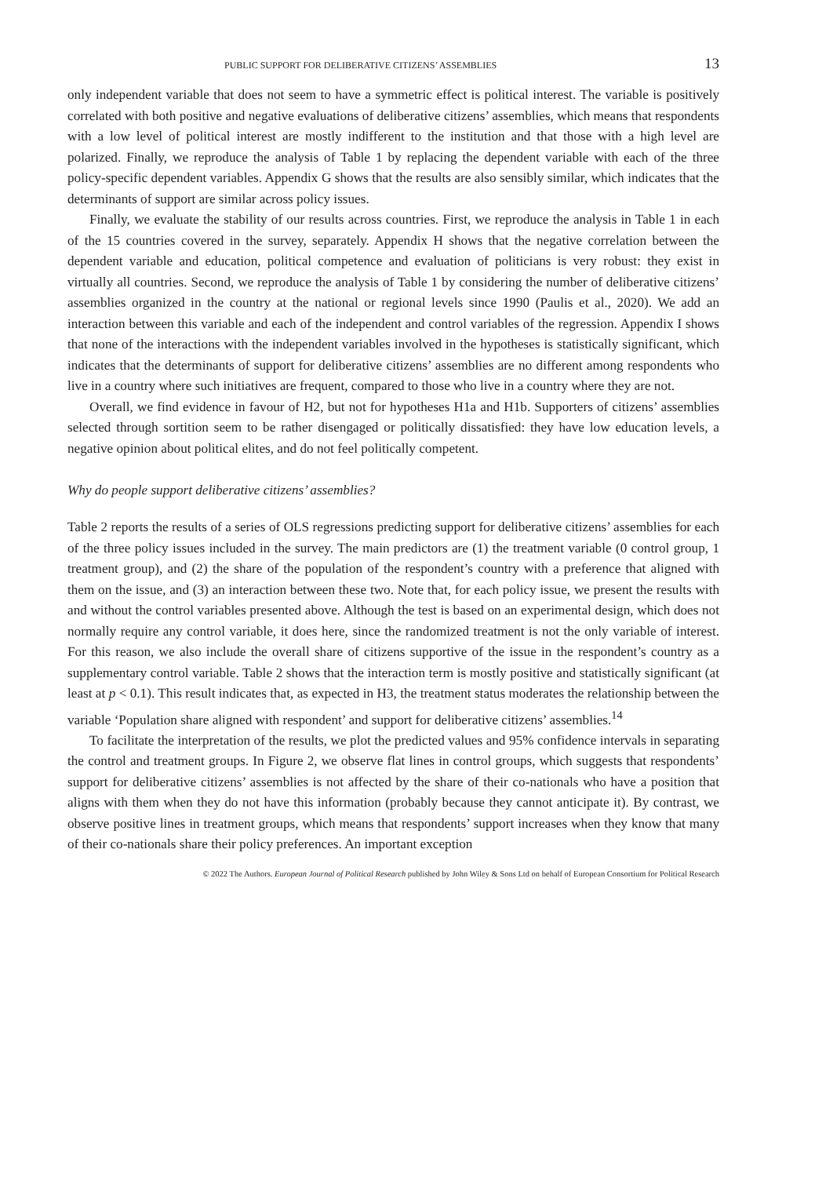PUBLIC SUPPORT FOR DELIBERATIVE CITIZENS’ ASSEMBLIES 13
only independent variable that does not seem to have a symmetric effect is political interest. The variable is positively correlated with both positive and negative evaluations of deliberative citizens’ assemblies, which means that respondents with a low level of political interest are mostly indifferent to the institution and that those with a high level are polarized. Finally, we reproduce the analysis of Table 1 by replacing the dependent variable with each of the three policy-specific dependent variables. Appendix G shows that the results are also sensibly similar, which indicates that the determinants of support are similar across policy issues.
Finally, we evaluate the stability of our results across countries. First, we reproduce the analysis in Table 1 in each of the 15 countries covered in the survey, separately. Appendix H shows that the negative correlation between the dependent variable and education, political competence and evaluation of politicians is very robust: they exist in virtually all countries. Second, we reproduce the analysis of Table 1 by considering the number of deliberative citizens’ assemblies organized in the country at the national or regional levels since 1990 (Paulis et al., 2020). We add an interaction between this variable and each of the independent and control variables of the regression. Appendix I shows that none of the interactions with the independent variables involved in the hypotheses is statistically significant, which indicates that the determinants of support for deliberative citizens’ assemblies are no different among respondents who live in a country where such initiatives are frequent, compared to those who live in a country where they are not.
Overall, we find evidence in favour of H2, but not for hypotheses H1a and H1b. Supporters of citizens’ assemblies selected through sortition seem to be rather disengaged or politically dissatisfied: they have low education levels, a negative opinion about political elites, and do not feel politically competent.
Why do people support deliberative citizens’ assemblies?
Table 2 reports the results of a series of OLS regressions predicting support for deliberative citizens’ assemblies for each of the three policy issues included in the survey. The main predictors are (1) the treatment variable (0 control group, 1 treatment group), and (2) the share of the population of the respondent’s country with a preference that aligned with them on the issue, and (3) an interaction between these two. Note that, for each policy issue, we present the results with and without the control variables presented above. Although the test is based on an experimental design, which does not normally require any control variable, it does here, since the randomized treatment is not the only variable of interest. For this reason, we also include the overall share of citizens supportive of the issue in the respondent’s country as a supplementary control variable. Table 2 shows that the interaction term is mostly positive and statistically significant (at least at p < 0.1). This result indicates that, as expected in H3, the treatment status moderates the relationship between the variable ‘Population share aligned with respondent’ and support for deliberative citizens’ assemblies.<sup>14</sup>
To facilitate the interpretation of the results, we plot the predicted values and 95% confidence intervals in separating the control and treatment groups. In Figure 2, we observe flat lines in control groups, which suggests that respondents’ support for deliberative citizens’ assemblies is not affected by the share of their co-nationals who have a position that aligns with them when they do not have this information (probably because they cannot anticipate it). By contrast, we observe positive lines in treatment groups, which means that respondents’ support increases when they know that many of their co-nationals share their policy preferences. An important exception
© 2022 The Authors. European Journal of Political Research published by John Wiley & Sons Ltd on behalf of European Consortium for Political Research